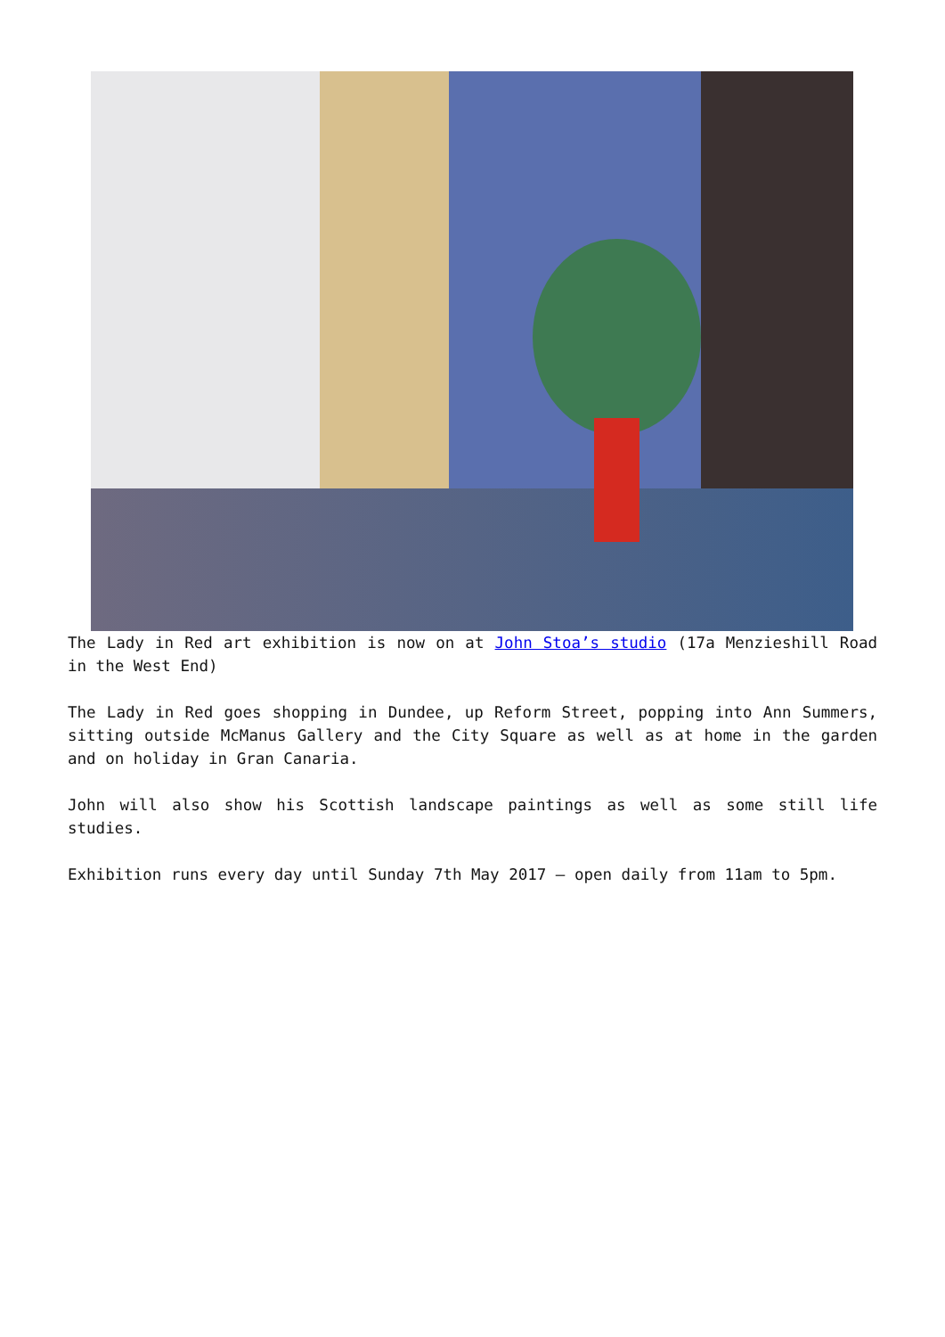The Lady in Red art exhibition is now on at John Stoa’s studio (17a Menzieshill Road in the West End)
The Lady in Red goes shopping in Dundee, up Reform Street, popping into Ann Summers, sitting outside McManus Gallery and the City Square as well as at home in the garden and on holiday in Gran Canaria.
John will also show his Scottish landscape paintings as well as some still life studies.
Exhibition runs every day until Sunday 7th May 2017 – open daily from 11am to 5pm.